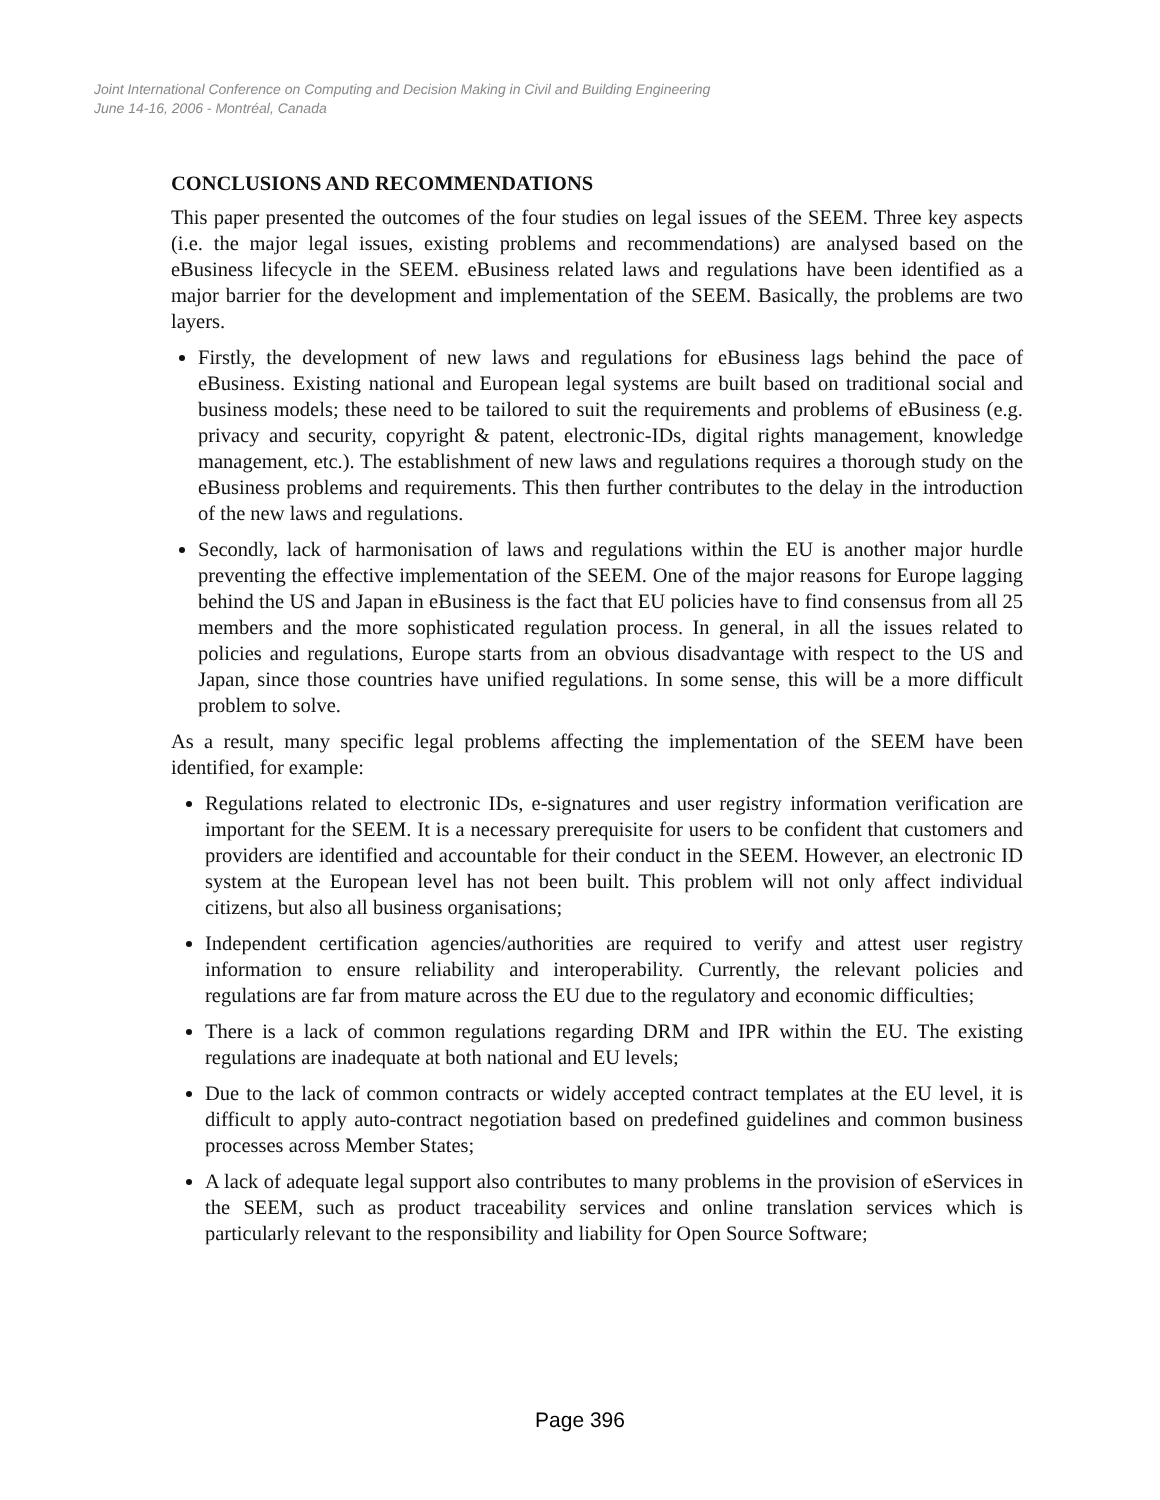Joint International Conference on Computing and Decision Making in Civil and Building Engineering
June 14-16, 2006 - Montréal, Canada
CONCLUSIONS AND RECOMMENDATIONS
This paper presented the outcomes of the four studies on legal issues of the SEEM. Three key aspects (i.e. the major legal issues, existing problems and recommendations) are analysed based on the eBusiness lifecycle in the SEEM. eBusiness related laws and regulations have been identified as a major barrier for the development and implementation of the SEEM. Basically, the problems are two layers.
Firstly, the development of new laws and regulations for eBusiness lags behind the pace of eBusiness. Existing national and European legal systems are built based on traditional social and business models; these need to be tailored to suit the requirements and problems of eBusiness (e.g. privacy and security, copyright & patent, electronic-IDs, digital rights management, knowledge management, etc.). The establishment of new laws and regulations requires a thorough study on the eBusiness problems and requirements. This then further contributes to the delay in the introduction of the new laws and regulations.
Secondly, lack of harmonisation of laws and regulations within the EU is another major hurdle preventing the effective implementation of the SEEM. One of the major reasons for Europe lagging behind the US and Japan in eBusiness is the fact that EU policies have to find consensus from all 25 members and the more sophisticated regulation process. In general, in all the issues related to policies and regulations, Europe starts from an obvious disadvantage with respect to the US and Japan, since those countries have unified regulations. In some sense, this will be a more difficult problem to solve.
As a result, many specific legal problems affecting the implementation of the SEEM have been identified, for example:
Regulations related to electronic IDs, e-signatures and user registry information verification are important for the SEEM. It is a necessary prerequisite for users to be confident that customers and providers are identified and accountable for their conduct in the SEEM. However, an electronic ID system at the European level has not been built. This problem will not only affect individual citizens, but also all business organisations;
Independent certification agencies/authorities are required to verify and attest user registry information to ensure reliability and interoperability. Currently, the relevant policies and regulations are far from mature across the EU due to the regulatory and economic difficulties;
There is a lack of common regulations regarding DRM and IPR within the EU. The existing regulations are inadequate at both national and EU levels;
Due to the lack of common contracts or widely accepted contract templates at the EU level, it is difficult to apply auto-contract negotiation based on predefined guidelines and common business processes across Member States;
A lack of adequate legal support also contributes to many problems in the provision of eServices in the SEEM, such as product traceability services and online translation services which is particularly relevant to the responsibility and liability for Open Source Software;
Page 396